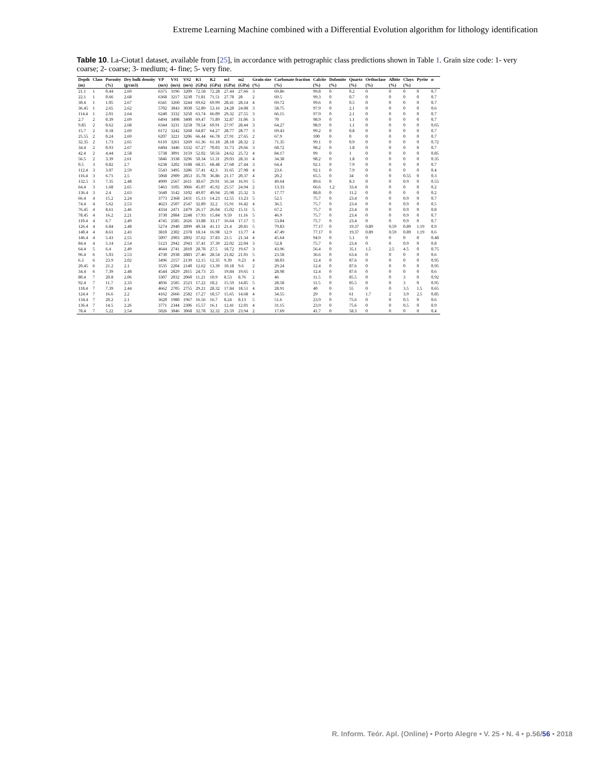Extreme Learning Machine combined with a Differential Evolution algorithm for lithology identification
Table 10. La-Ciotat1 dataset, available from [25], in accordance with petrographic class predictions shown in Table 1. Grain size code: 1- very coarse; 2- coarse; 3- medium; 4- fine; 5- very fine.
| Depth | Class | Porosity | Dry bulk density | VP | VS1 | VS2 | K1 | K2 | m1 | m2 | Grain size | Carbonate fraction | Calcite | Dolomite | Quartz | Orthoclase | Albite | Clays | Pyrite | α |
| --- | --- | --- | --- | --- | --- | --- | --- | --- | --- | --- | --- | --- | --- | --- | --- | --- | --- | --- | --- | --- |
| (m) | | (%) | (g/cm3) | (m/s) | (m/s) | (m/s) | (GPa) | (GPa) | (GPa) | (GPa) | (%) | (%) | (%) | (%) | (%) | (%) | (%) | (%) | | |
| 21.1 | 1 | 0.44 | 2.69 | 6375 | 3196 | 3209 | 72.58 | 72.28 | 27.44 | 27.66 | 3 | 69.86 | 99.8 | 0 | 0.2 | 0 | 0 | 0 | 0 | 0.7 |
| 22.1 | 1 | 0.66 | 2.68 | 6368 | 3217 | 3230 | 71.81 | 71.51 | 27.78 | 28 | 2 | 69.5 | 99.3 | 0 | 0.7 | 0 | 0 | 0 | 0 | 0.7 |
| 30.4 | 1 | 1.05 | 2.67 | 6341 | 3260 | 3244 | 69.62 | 69.99 | 28.41 | 28.14 | 4 | 69.72 | 99.6 | 0 | 0.5 | 0 | 0 | 0 | 0 | 0.7 |
| 36.45 | 1 | 2.65 | 2.62 | 5702 | 3043 | 3030 | 52.89 | 53.16 | 24.28 | 24.08 | 3 | 58.75 | 97.9 | 0 | 2.1 | 0 | 0 | 0 | 0 | 0.6 |
| 114.4 | 1 | 2.01 | 2.64 | 6240 | 3332 | 3250 | 63.74 | 66.09 | 29.32 | 27.55 | 3 | 66.15 | 97.9 | 0 | 2.1 | 0 | 0 | 0 | 0 | 0.7 |
| 2.7 | 2 | 0.39 | 2.69 | 6494 | 3498 | 3400 | 69.47 | 71.89 | 32.87 | 31.06 | 3 | 70 | 98.9 | 0 | 1.1 | 0 | 0 | 0 | 0 | 0.7 |
| 9.85 | 2 | 0.62 | 2.68 | 6344 | 3231 | 3258 | 70.54 | 69.91 | 27.97 | 28.44 | 3 | 64.27 | 98.9 | 0 | 1.1 | 0 | 0 | 0 | 0 | 0.65 |
| 15.7 | 2 | 0.18 | 2.69 | 6172 | 3242 | 3268 | 64.87 | 64.27 | 28.77 | 28.77 | 3 | 69.43 | 99.2 | 0 | 0.8 | 0 | 0 | 0 | 0 | 0.7 |
| 25.55 | 2 | 0.24 | 2.69 | 6207 | 3221 | 3206 | 66.44 | 66.78 | 27.91 | 27.65 | 2 | 67.9 | 100 | 0 | 0 | 0 | 0 | 0 | 0 | 0.7 |
| 32.35 | 2 | 1.73 | 2.65 | 6110 | 3261 | 3269 | 61.36 | 61.18 | 28.18 | 28.32 | 2 | 71.35 | 99.1 | 0 | 0.9 | 0 | 0 | 0 | 0 | 0.72 |
| 34.4 | 2 | 0.93 | 2.67 | 6404 | 3446 | 3332 | 67.27 | 70.03 | 31.73 | 29.66 | 3 | 68.72 | 98.2 | 0 | 1.8 | 0 | 0 | 0 | 0 | 0.7 |
| 42.4 | 2 | 4.44 | 2.58 | 5738 | 3091 | 3159 | 52.02 | 50.56 | 24.62 | 25.72 | 4 | 84.17 | 99 | 0 | 1 | 0 | 0 | 0 | 0 | 0.85 |
| 56.5 | 2 | 3.39 | 2.61 | 5846 | 3338 | 3296 | 50.34 | 51.31 | 29.03 | 28.31 | 4 | 34.38 | 98.2 | 0 | 1.8 | 0 | 0 | 0 | 0 | 0.35 |
| 0.5 | 3 | 0.82 | 2.7 | 6238 | 3202 | 3188 | 68.15 | 68.48 | 27.68 | 27.44 | 3 | 64.4 | 92.1 | 0 | 7.9 | 0 | 0 | 0 | 0 | 0.7 |
| 112.4 | 3 | 3.07 | 2.59 | 5543 | 3495 | 3286 | 57.41 | 42.3 | 31.65 | 27.98 | 4 | 23.6 | 92.1 | 0 | 7.9 | 0 | 0 | 0 | 0 | 0.4 |
| 116.4 | 3 | 6.71 | 2.5 | 5068 | 2909 | 2853 | 35.78 | 36.86 | 21.17 | 20.37 | 4 | 20.2 | 65.5 | 0 | 34 | 0 | 0 | 0.55 | 0 | 0.3 |
| 132.5 | 3 | 7.35 | 2.48 | 4999 | 2567 | 2611 | 30.67 | 29.91 | 16.34 | 16.91 | 5 | 49.64 | 89.6 | 0 | 8.3 | 0 | 0 | 0.9 | 0 | 0.55 |
| 64.4 | 3 | 1.68 | 2.65 | 5463 | 3105 | 3066 | 45.07 | 45.92 | 25.57 | 24.94 | 2 | 13.33 | 66.6 | 1.2 | 33.4 | 0 | 0 | 0 | 0 | 0.2 |
| 136.4 | 3 | 2.4 | 2.63 | 5640 | 3142 | 3102 | 49.07 | 49.94 | 25.98 | 25.32 | 3 | 17.77 | 88.8 | 0 | 11.2 | 0 | 0 | 0 | 0 | 0.2 |
| 66.4 | 4 | 15.2 | 2.24 | 3773 | 2368 | 2431 | 15.13 | 14.23 | 12.55 | 13.23 | 5 | 52.5 | 75.7 | 0 | 23.4 | 0 | 0 | 0.9 | 0 | 0.7 |
| 74.4 | 4 | 5.62 | 2.53 | 4623 | 2507 | 2547 | 32.89 | 32.2 | 15.91 | 16.42 | 4 | 36.5 | 75.7 | 0 | 23.4 | 0 | 0 | 0.9 | 0 | 0.5 |
| 76.45 | 4 | 8.61 | 2.46 | 4334 | 2471 | 2479 | 26.17 | 26.04 | 15.02 | 15.11 | 5 | 67.2 | 75.7 | 0 | 23.4 | 0 | 0 | 0.9 | 0 | 0.8 |
| 78.45 | 4 | 16.2 | 2.21 | 3730 | 2084 | 2248 | 17.93 | 15.84 | 9.59 | 11.16 | 5 | 46.9 | 75.7 | 0 | 23.4 | 0 | 0 | 0.9 | 0 | 0.7 |
| 110.4 | 4 | 6.7 | 2.49 | 4745 | 2585 | 2626 | 33.88 | 33.17 | 16.64 | 17.17 | 5 | 53.84 | 75.7 | 0 | 23.4 | 0 | 0 | 0.9 | 0 | 0.7 |
| 126.4 | 4 | 6.84 | 2.48 | 5274 | 2940 | 2899 | 40.34 | 41.13 | 21.4 | 20.81 | 5 | 79.83 | 77.17 | 0 | 19.37 | 0.89 | 0.59 | 0.89 | 1.19 | 0.9 |
| 140.4 | 4 | 8.61 | 2.43 | 3810 | 2302 | 2378 | 18.14 | 16.98 | 12.9 | 13.77 | 4 | 47.49 | 77.17 | 0 | 19.37 | 0.89 | 0.59 | 0.89 | 1.19 | 0.6 |
| 146.4 | 4 | 5.43 | 2.55 | 5097 | 2903 | 2892 | 37.62 | 37.83 | 21.5 | 21.34 | 4 | 45.64 | 94.9 | 0 | 5.1 | 0 | 0 | 0 | 0 | 0.48 |
| 84.4 | 4 | 5.14 | 2.54 | 5123 | 2942 | 2943 | 37.41 | 37.39 | 22.02 | 22.04 | 3 | 52.8 | 75.7 | 0 | 23.4 | 0 | 0 | 0.9 | 0 | 0.8 |
| 64.4 | 5 | 6.4 | 2.49 | 4644 | 2741 | 2810 | 28.78 | 27.5 | 18.72 | 19.67 | 3 | 43.96 | 56.4 | 0 | 35.1 | 1.5 | 2.5 | 4.5 | 0 | 0.75 |
| 96.4 | 6 | 5.03 | 2.53 | 4730 | 2938 | 2883 | 27.46 | 28.54 | 21.82 | 21.01 | 5 | 23.58 | 36.6 | 0 | 63.4 | 0 | 0 | 0 | 0 | 0.6 |
| 6.3 | 6 | 23.9 | 2.02 | 3496 | 2157 | 2139 | 12.15 | 12.35 | 9.39 | 9.23 | 4 | 38.03 | 12.4 | 0 | 87.6 | 0 | 0 | 0 | 0 | 0.95 |
| 20.45 | 6 | 21.2 | 2.1 | 3535 | 2204 | 2140 | 12.62 | 13.39 | 10.18 | 9.6 | 2 | 29.24 | 12.4 | 0 | 87.6 | 0 | 0 | 0 | 0 | 0.95 |
| 34.4 | 6 | 7.39 | 2.48 | 4544 | 2829 | 2815 | 24.73 | 25 | 19.84 | 19.65 | 1 | 28.98 | 12.4 | 0 | 87.6 | 0 | 0 | 0 | 0 | 0.6 |
| 80.4 | 7 | 20.8 | 2.06 | 3307 | 2032 | 2060 | 11.21 | 10.9 | 8.53 | 8.76 | 2 | 46 | 11.5 | 0 | 85.5 | 0 | 0 | 3 | 0 | 0.92 |
| 92.4 | 7 | 11.7 | 2.33 | 4036 | 2585 | 2523 | 17.22 | 18.2 | 15.59 | 14.85 | 5 | 28.58 | 11.5 | 0 | 85.5 | 0 | 0 | 3 | 0 | 0.95 |
| 118.4 | 7 | 7.39 | 2.44 | 4662 | 2705 | 2755 | 29.21 | 28.32 | 17.84 | 18.51 | 4 | 28.91 | 40 | 0 | 55 | 0 | 0 | 3.5 | 1.5 | 0.65 |
| 124.4 | 7 | 16.6 | 2.2 | 4162 | 2666 | 2582 | 17.27 | 18.57 | 15.65 | 14.68 | 4 | 34.55 | 29 | 0 | 61 | 1.7 | 2 | 3.9 | 2.5 | 0.85 |
| 134.4 | 7 | 20.2 | 2.1 | 3620 | 1980 | 1967 | 16.56 | 16.7 | 8.24 | 8.13 | 5 | 51.6 | 23.9 | 0 | 75.6 | 0 | 0 | 0.5 | 0 | 0.6 |
| 136.4 | 7 | 14.5 | 2.26 | 3771 | 2344 | 2306 | 15.57 | 16.1 | 12.41 | 12.01 | 4 | 31.15 | 23.9 | 0 | 75.6 | 0 | 0 | 0.5 | 0 | 0.9 |
| 78.4 | 7 | 5.22 | 2.54 | 5026 | 3046 | 3068 | 32.78 | 32.32 | 23.59 | 23.94 | 2 | 17.69 | 41.7 | 0 | 58.3 | 0 | 0 | 0 | 0 | 0.4 |
R. Inform. Teór. Apl. (Online) • Porto Alegre • V. 25 • N. 4 • p.56/56 • 2018